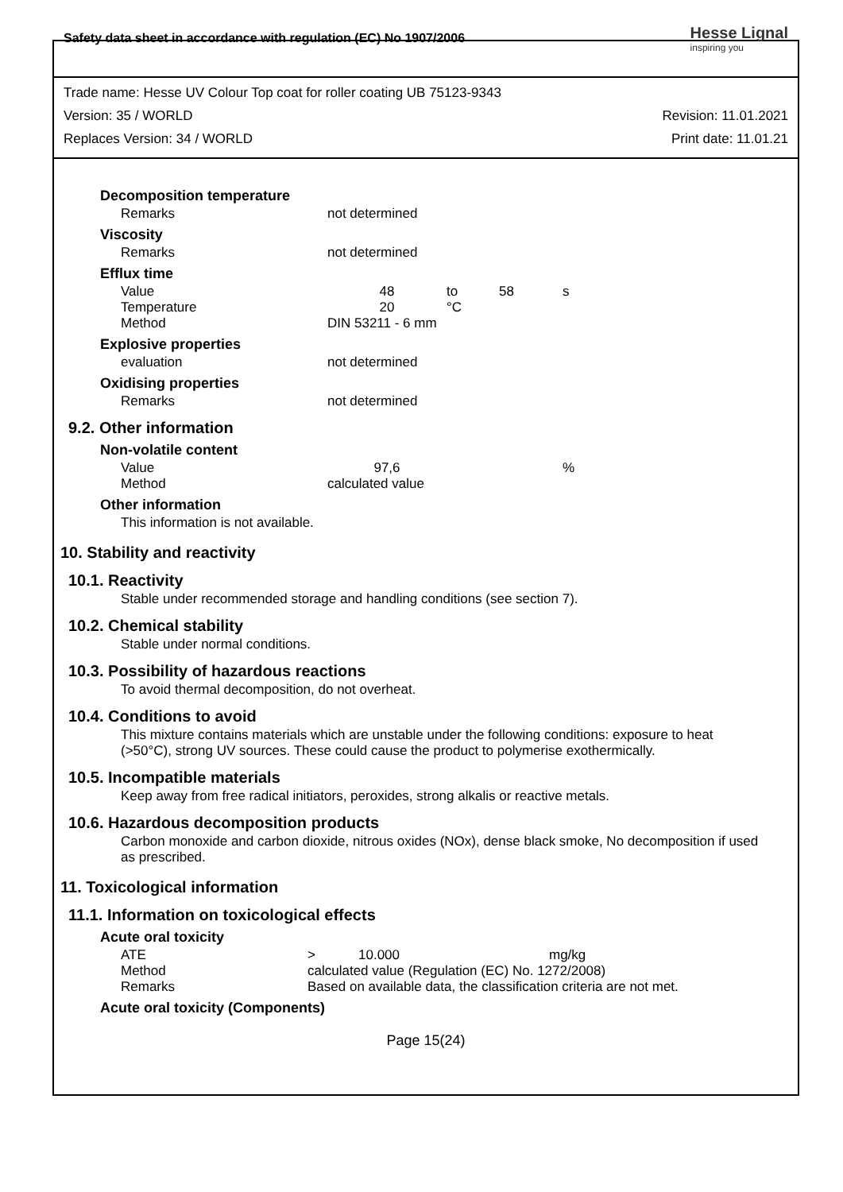Safety data sheet in accordance with regulation (EC) No 1907/2006
Hesse Lignal
inspiring you
Trade name: Hesse UV Colour Top coat for roller coating UB 75123-9343
Version: 35 / WORLD Revision: 11.01.2021
Replaces Version: 34 / WORLD Print date: 11.01.21
Decomposition temperature
| Remarks | not determined |
Viscosity
| Remarks | not determined |
Efflux time
| Value | 48 | to | 58 | s |
| Temperature | 20 | °C | | |
| Method | DIN 53211 - 6 mm | | | |
Explosive properties
| evaluation | not determined |
Oxidising properties
| Remarks | not determined |
9.2. Other information
Non-volatile content
| Value | 97,6 | | % |
| Method | calculated value | | |
Other information
This information is not available.
10. Stability and reactivity
10.1. Reactivity
Stable under recommended storage and handling conditions (see section 7).
10.2. Chemical stability
Stable under normal conditions.
10.3. Possibility of hazardous reactions
To avoid thermal decomposition, do not overheat.
10.4. Conditions to avoid
This mixture contains materials which are unstable under the following conditions: exposure to heat (>50°C), strong UV sources. These could cause the product to polymerise exothermically.
10.5. Incompatible materials
Keep away from free radical initiators, peroxides, strong alkalis or reactive metals.
10.6. Hazardous decomposition products
Carbon monoxide and carbon dioxide, nitrous oxides (NOx), dense black smoke, No decomposition if used as prescribed.
11. Toxicological information
11.1. Information on toxicological effects
Acute oral toxicity
| ATE | > | 10.000 | mg/kg |
| Method | calculated value (Regulation (EC) No. 1272/2008) | | |
| Remarks | Based on available data, the classification criteria are not met. | | |
Acute oral toxicity (Components)
Page 15(24)